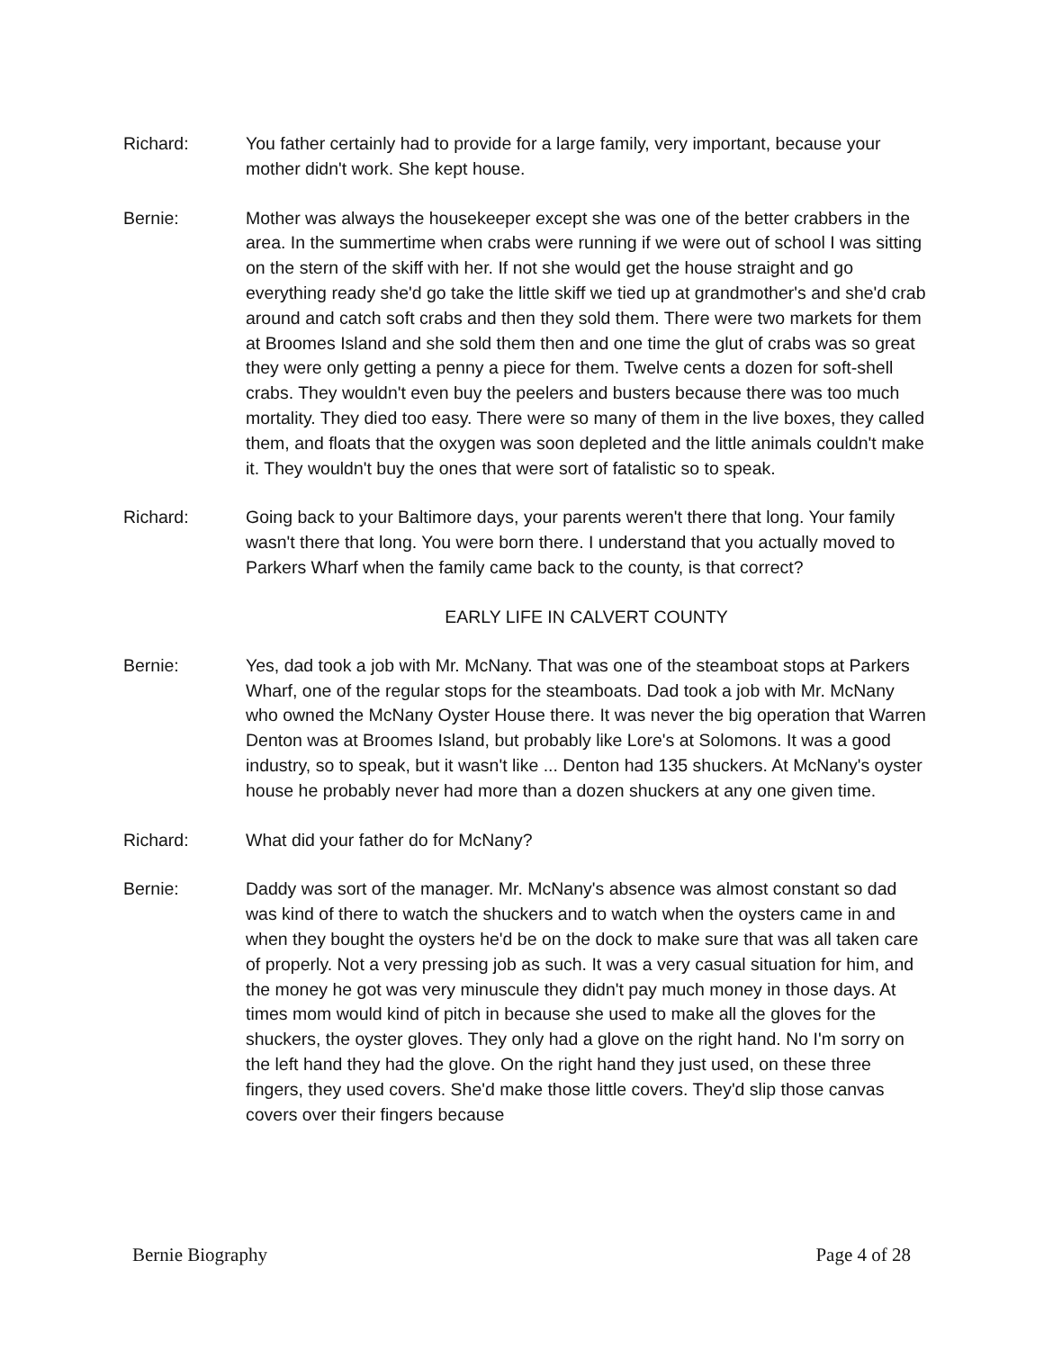Richard: You father certainly had to provide for a large family, very important, because your mother didn't work. She kept house.
Bernie: Mother was always the housekeeper except she was one of the better crabbers in the area. In the summertime when crabs were running if we were out of school I was sitting on the stern of the skiff with her. If not she would get the house straight and go everything ready she'd go take the little skiff we tied up at grandmother's and she'd crab around and catch soft crabs and then they sold them. There were two markets for them at Broomes Island and she sold them then and one time the glut of crabs was so great they were only getting a penny a piece for them. Twelve cents a dozen for soft-shell crabs. They wouldn't even buy the peelers and busters because there was too much mortality. They died too easy. There were so many of them in the live boxes, they called them, and floats that the oxygen was soon depleted and the little animals couldn't make it. They wouldn't buy the ones that were sort of fatalistic so to speak.
Richard: Going back to your Baltimore days, your parents weren't there that long. Your family wasn't there that long. You were born there. I understand that you actually moved to Parkers Wharf when the family came back to the county, is that correct?
EARLY LIFE IN CALVERT COUNTY
Bernie: Yes, dad took a job with Mr. McNany. That was one of the steamboat stops at Parkers Wharf, one of the regular stops for the steamboats. Dad took a job with Mr. McNany who owned the McNany Oyster House there. It was never the big operation that Warren Denton was at Broomes Island, but probably like Lore's at Solomons. It was a good industry, so to speak, but it wasn't like ... Denton had 135 shuckers. At McNany's oyster house he probably never had more than a dozen shuckers at any one given time.
Richard: What did your father do for McNany?
Bernie: Daddy was sort of the manager. Mr. McNany's absence was almost constant so dad was kind of there to watch the shuckers and to watch when the oysters came in and when they bought the oysters he'd be on the dock to make sure that was all taken care of properly. Not a very pressing job as such. It was a very casual situation for him, and the money he got was very minuscule they didn't pay much money in those days. At times mom would kind of pitch in because she used to make all the gloves for the shuckers, the oyster gloves. They only had a glove on the right hand. No I'm sorry on the left hand they had the glove. On the right hand they just used, on these three fingers, they used covers. She'd make those little covers. They'd slip those canvas covers over their fingers because
Bernie Biography Page 4 of 28